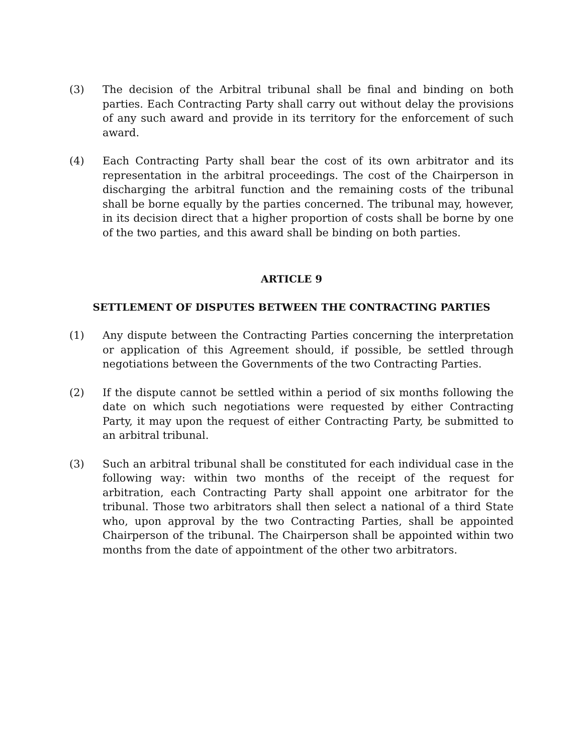(3) The decision of the Arbitral tribunal shall be final and binding on both parties. Each Contracting Party shall carry out without delay the provisions of any such award and provide in its territory for the enforcement of such award.
(4) Each Contracting Party shall bear the cost of its own arbitrator and its representation in the arbitral proceedings. The cost of the Chairperson in discharging the arbitral function and the remaining costs of the tribunal shall be borne equally by the parties concerned. The tribunal may, however, in its decision direct that a higher proportion of costs shall be borne by one of the two parties, and this award shall be binding on both parties.
ARTICLE 9
SETTLEMENT OF DISPUTES BETWEEN THE CONTRACTING PARTIES
(1) Any dispute between the Contracting Parties concerning the interpretation or application of this Agreement should, if possible, be settled through negotiations between the Governments of the two Contracting Parties.
(2) If the dispute cannot be settled within a period of six months following the date on which such negotiations were requested by either Contracting Party, it may upon the request of either Contracting Party, be submitted to an arbitral tribunal.
(3) Such an arbitral tribunal shall be constituted for each individual case in the following way: within two months of the receipt of the request for arbitration, each Contracting Party shall appoint one arbitrator for the tribunal. Those two arbitrators shall then select a national of a third State who, upon approval by the two Contracting Parties, shall be appointed Chairperson of the tribunal. The Chairperson shall be appointed within two months from the date of appointment of the other two arbitrators.